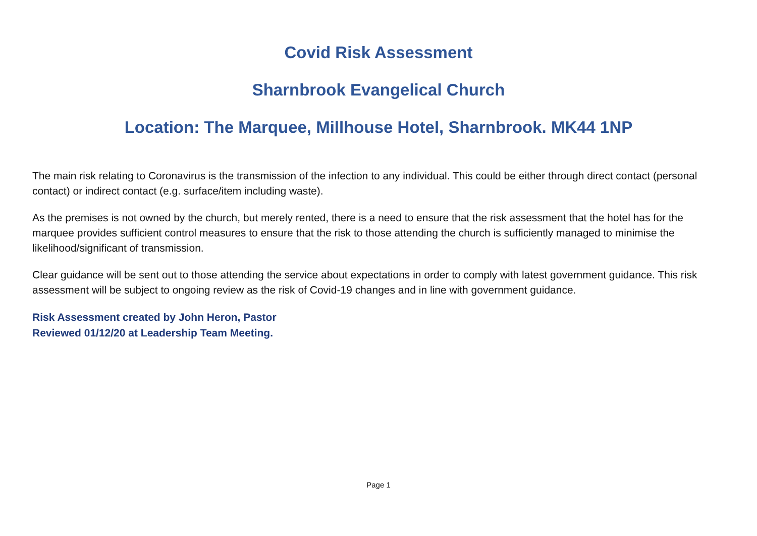Covid Risk Assessment
Sharnbrook Evangelical Church
Location: The Marquee, Millhouse Hotel, Sharnbrook. MK44 1NP
The main risk relating to Coronavirus is the transmission of the infection to any individual. This could be either through direct contact (personal contact) or indirect contact (e.g. surface/item including waste).
As the premises is not owned by the church, but merely rented, there is a need to ensure that the risk assessment that the hotel has for the marquee provides sufficient control measures to ensure that the risk to those attending the church is sufficiently managed to minimise the likelihood/significant of transmission.
Clear guidance will be sent out to those attending the service about expectations in order to comply with latest government guidance. This risk assessment will be subject to ongoing review as the risk of Covid-19 changes and in line with government guidance.
Risk Assessment created by John Heron, Pastor
Reviewed 01/12/20 at Leadership Team Meeting.
Page 1